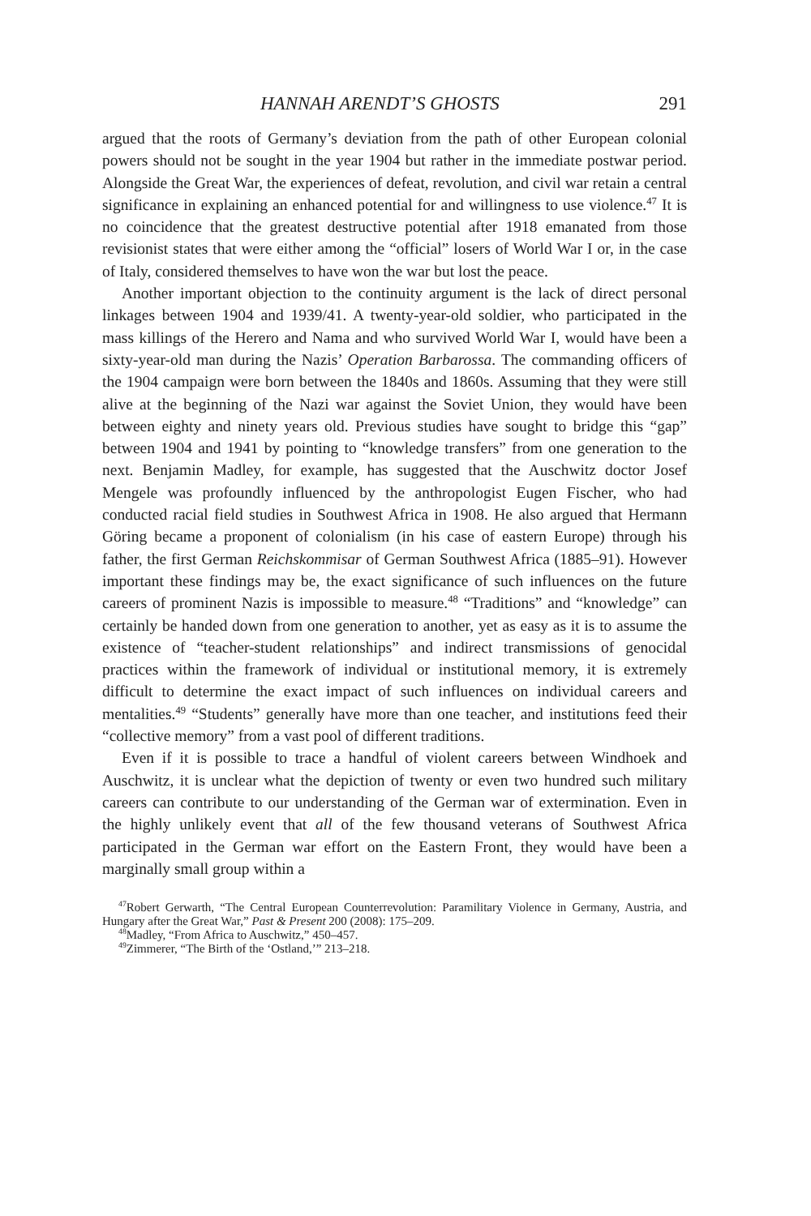HANNAH ARENDT’S GHOSTS 291
argued that the roots of Germany’s deviation from the path of other European colonial powers should not be sought in the year 1904 but rather in the immediate postwar period. Alongside the Great War, the experiences of defeat, revolution, and civil war retain a central significance in explaining an enhanced potential for and willingness to use violence.<sup>47</sup> It is no coincidence that the greatest destructive potential after 1918 emanated from those revisionist states that were either among the “official” losers of World War I or, in the case of Italy, considered themselves to have won the war but lost the peace.
Another important objection to the continuity argument is the lack of direct personal linkages between 1904 and 1939/41. A twenty-year-old soldier, who participated in the mass killings of the Herero and Nama and who survived World War I, would have been a sixty-year-old man during the Nazis’ Operation Barbarossa. The commanding officers of the 1904 campaign were born between the 1840s and 1860s. Assuming that they were still alive at the beginning of the Nazi war against the Soviet Union, they would have been between eighty and ninety years old. Previous studies have sought to bridge this “gap” between 1904 and 1941 by pointing to “knowledge transfers” from one generation to the next. Benjamin Madley, for example, has suggested that the Auschwitz doctor Josef Mengele was profoundly influenced by the anthropologist Eugen Fischer, who had conducted racial field studies in Southwest Africa in 1908. He also argued that Hermann Göring became a proponent of colonialism (in his case of eastern Europe) through his father, the first German Reichskommisar of German Southwest Africa (1885–91). However important these findings may be, the exact significance of such influences on the future careers of prominent Nazis is impossible to measure.<sup>48</sup> “Traditions” and “knowledge” can certainly be handed down from one generation to another, yet as easy as it is to assume the existence of “teacher-student relationships” and indirect transmissions of genocidal practices within the framework of individual or institutional memory, it is extremely difficult to determine the exact impact of such influences on individual careers and mentalities.<sup>49</sup> “Students” generally have more than one teacher, and institutions feed their “collective memory” from a vast pool of different traditions.
Even if it is possible to trace a handful of violent careers between Windhoek and Auschwitz, it is unclear what the depiction of twenty or even two hundred such military careers can contribute to our understanding of the German war of extermination. Even in the highly unlikely event that all of the few thousand veterans of Southwest Africa participated in the German war effort on the Eastern Front, they would have been a marginally small group within a
<sup>47</sup> Robert Gerwarth, “The Central European Counterrevolution: Paramilitary Violence in Germany, Austria, and Hungary after the Great War,” Past & Present 200 (2008): 175–209.
<sup>48</sup> Madley, “From Africa to Auschwitz,” 450–457.
<sup>49</sup> Zimmerer, “The Birth of the ‘Ostland,’” 213–218.